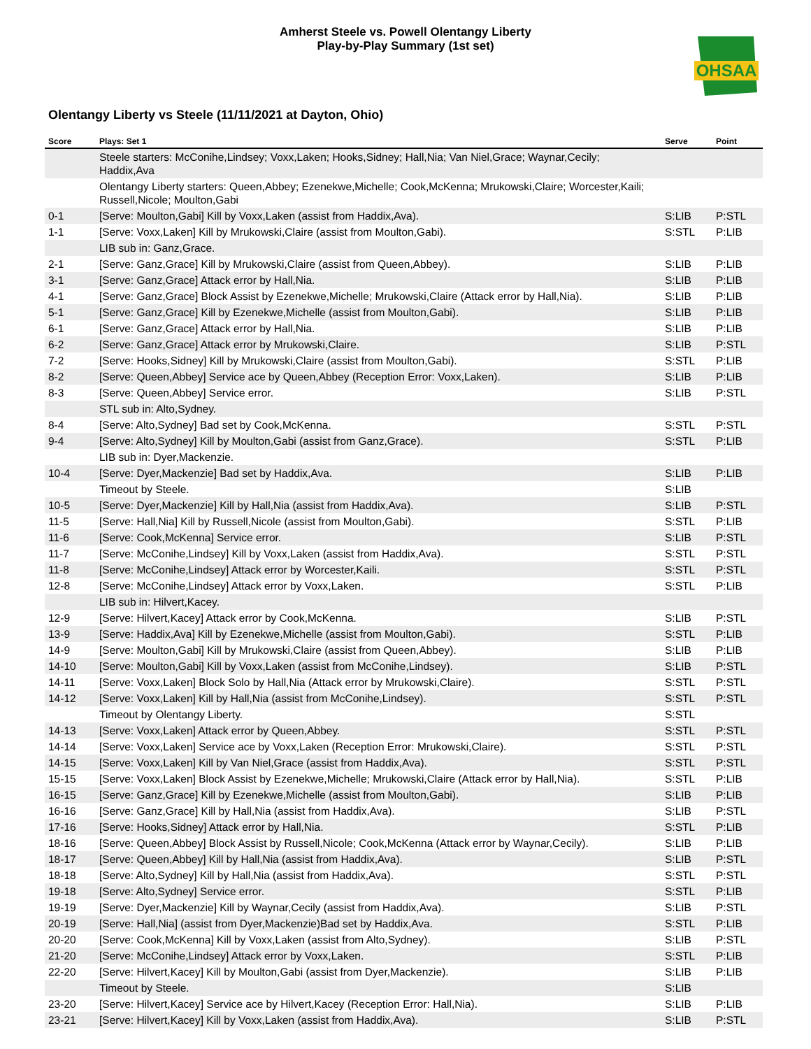Amherst Steele vs. Powell Olentangy Liberty
Play-by-Play Summary (1st set)
OHSAA
Olentangy Liberty vs Steele (11/11/2021 at Dayton, Ohio)
| Score | Plays: Set 1 | Serve | Point |
| --- | --- | --- | --- |
| | Steele starters: McConihe,Lindsey; Voxx,Laken; Hooks,Sidney; Hall,Nia; Van Niel,Grace; Waynar,Cecily; Haddix,Ava | | |
| | Olentangy Liberty starters: Queen,Abbey; Ezenekwe,Michelle; Cook,McKenna; Mrukowski,Claire; Worcester,Kaili; Russell,Nicole; Moulton,Gabi | | |
| 0-1 | [Serve: Moulton,Gabi] Kill by Voxx,Laken (assist from Haddix,Ava). | S:LIB | P:STL |
| 1-1 | [Serve: Voxx,Laken] Kill by Mrukowski,Claire (assist from Moulton,Gabi). | S:STL | P:LIB |
| | LIB sub in: Ganz,Grace. | | |
| 2-1 | [Serve: Ganz,Grace] Kill by Mrukowski,Claire (assist from Queen,Abbey). | S:LIB | P:LIB |
| 3-1 | [Serve: Ganz,Grace] Attack error by Hall,Nia. | S:LIB | P:LIB |
| 4-1 | [Serve: Ganz,Grace] Block Assist by Ezenekwe,Michelle; Mrukowski,Claire (Attack error by Hall,Nia). | S:LIB | P:LIB |
| 5-1 | [Serve: Ganz,Grace] Kill by Ezenekwe,Michelle (assist from Moulton,Gabi). | S:LIB | P:LIB |
| 6-1 | [Serve: Ganz,Grace] Attack error by Hall,Nia. | S:LIB | P:LIB |
| 6-2 | [Serve: Ganz,Grace] Attack error by Mrukowski,Claire. | S:LIB | P:STL |
| 7-2 | [Serve: Hooks,Sidney] Kill by Mrukowski,Claire (assist from Moulton,Gabi). | S:STL | P:LIB |
| 8-2 | [Serve: Queen,Abbey] Service ace by Queen,Abbey (Reception Error: Voxx,Laken). | S:LIB | P:LIB |
| 8-3 | [Serve: Queen,Abbey] Service error. | S:LIB | P:STL |
| | STL sub in: Alto,Sydney. | | |
| 8-4 | [Serve: Alto,Sydney] Bad set by Cook,McKenna. | S:STL | P:STL |
| 9-4 | [Serve: Alto,Sydney] Kill by Moulton,Gabi (assist from Ganz,Grace). | S:STL | P:LIB |
| | LIB sub in: Dyer,Mackenzie. | | |
| 10-4 | [Serve: Dyer,Mackenzie] Bad set by Haddix,Ava. | S:LIB | P:LIB |
| | Timeout by Steele. | S:LIB | |
| 10-5 | [Serve: Dyer,Mackenzie] Kill by Hall,Nia (assist from Haddix,Ava). | S:LIB | P:STL |
| 11-5 | [Serve: Hall,Nia] Kill by Russell,Nicole (assist from Moulton,Gabi). | S:STL | P:LIB |
| 11-6 | [Serve: Cook,McKenna] Service error. | S:LIB | P:STL |
| 11-7 | [Serve: McConihe,Lindsey] Kill by Voxx,Laken (assist from Haddix,Ava). | S:STL | P:STL |
| 11-8 | [Serve: McConihe,Lindsey] Attack error by Worcester,Kaili. | S:STL | P:STL |
| 12-8 | [Serve: McConihe,Lindsey] Attack error by Voxx,Laken. | S:STL | P:LIB |
| | LIB sub in: Hilvert,Kacey. | | |
| 12-9 | [Serve: Hilvert,Kacey] Attack error by Cook,McKenna. | S:LIB | P:STL |
| 13-9 | [Serve: Haddix,Ava] Kill by Ezenekwe,Michelle (assist from Moulton,Gabi). | S:STL | P:LIB |
| 14-9 | [Serve: Moulton,Gabi] Kill by Mrukowski,Claire (assist from Queen,Abbey). | S:LIB | P:LIB |
| 14-10 | [Serve: Moulton,Gabi] Kill by Voxx,Laken (assist from McConihe,Lindsey). | S:LIB | P:STL |
| 14-11 | [Serve: Voxx,Laken] Block Solo by Hall,Nia (Attack error by Mrukowski,Claire). | S:STL | P:STL |
| 14-12 | [Serve: Voxx,Laken] Kill by Hall,Nia (assist from McConihe,Lindsey). | S:STL | P:STL |
| | Timeout by Olentangy Liberty. | S:STL | |
| 14-13 | [Serve: Voxx,Laken] Attack error by Queen,Abbey. | S:STL | P:STL |
| 14-14 | [Serve: Voxx,Laken] Service ace by Voxx,Laken (Reception Error: Mrukowski,Claire). | S:STL | P:STL |
| 14-15 | [Serve: Voxx,Laken] Kill by Van Niel,Grace (assist from Haddix,Ava). | S:STL | P:STL |
| 15-15 | [Serve: Voxx,Laken] Block Assist by Ezenekwe,Michelle; Mrukowski,Claire (Attack error by Hall,Nia). | S:STL | P:LIB |
| 16-15 | [Serve: Ganz,Grace] Kill by Ezenekwe,Michelle (assist from Moulton,Gabi). | S:LIB | P:LIB |
| 16-16 | [Serve: Ganz,Grace] Kill by Hall,Nia (assist from Haddix,Ava). | S:LIB | P:STL |
| 17-16 | [Serve: Hooks,Sidney] Attack error by Hall,Nia. | S:STL | P:LIB |
| 18-16 | [Serve: Queen,Abbey] Block Assist by Russell,Nicole; Cook,McKenna (Attack error by Waynar,Cecily). | S:LIB | P:LIB |
| 18-17 | [Serve: Queen,Abbey] Kill by Hall,Nia (assist from Haddix,Ava). | S:LIB | P:STL |
| 18-18 | [Serve: Alto,Sydney] Kill by Hall,Nia (assist from Haddix,Ava). | S:STL | P:STL |
| 19-18 | [Serve: Alto,Sydney] Service error. | S:STL | P:LIB |
| 19-19 | [Serve: Dyer,Mackenzie] Kill by Waynar,Cecily (assist from Haddix,Ava). | S:LIB | P:STL |
| 20-19 | [Serve: Hall,Nia] (assist from Dyer,Mackenzie)Bad set by Haddix,Ava. | S:STL | P:LIB |
| 20-20 | [Serve: Cook,McKenna] Kill by Voxx,Laken (assist from Alto,Sydney). | S:LIB | P:STL |
| 21-20 | [Serve: McConihe,Lindsey] Attack error by Voxx,Laken. | S:STL | P:LIB |
| 22-20 | [Serve: Hilvert,Kacey] Kill by Moulton,Gabi (assist from Dyer,Mackenzie). | S:LIB | P:LIB |
| | Timeout by Steele. | S:LIB | |
| 23-20 | [Serve: Hilvert,Kacey] Service ace by Hilvert,Kacey (Reception Error: Hall,Nia). | S:LIB | P:LIB |
| 23-21 | [Serve: Hilvert,Kacey] Kill by Voxx,Laken (assist from Haddix,Ava). | S:LIB | P:STL |